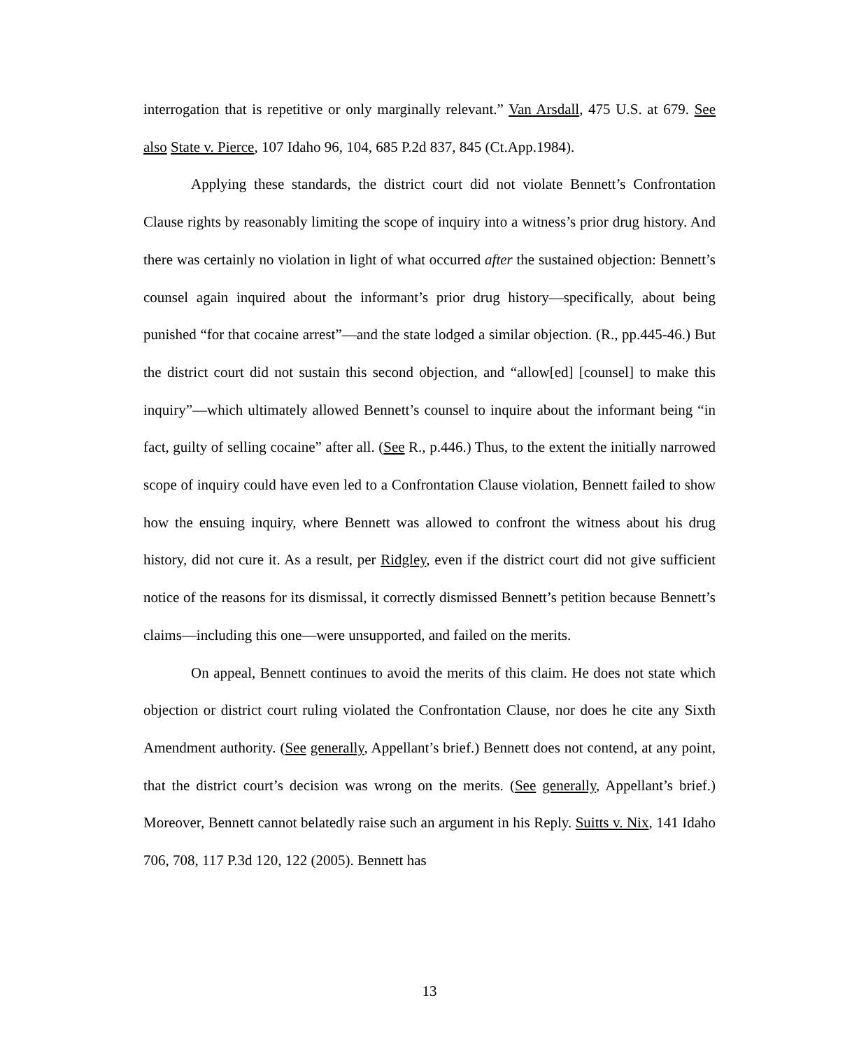interrogation that is repetitive or only marginally relevant.” Van Arsdall, 475 U.S. at 679. See also State v. Pierce, 107 Idaho 96, 104, 685 P.2d 837, 845 (Ct.App.1984).
Applying these standards, the district court did not violate Bennett’s Confrontation Clause rights by reasonably limiting the scope of inquiry into a witness’s prior drug history. And there was certainly no violation in light of what occurred after the sustained objection: Bennett’s counsel again inquired about the informant’s prior drug history—specifically, about being punished “for that cocaine arrest”—and the state lodged a similar objection. (R., pp.445-46.) But the district court did not sustain this second objection, and “allow[ed] [counsel] to make this inquiry”—which ultimately allowed Bennett’s counsel to inquire about the informant being “in fact, guilty of selling cocaine” after all. (See R., p.446.) Thus, to the extent the initially narrowed scope of inquiry could have even led to a Confrontation Clause violation, Bennett failed to show how the ensuing inquiry, where Bennett was allowed to confront the witness about his drug history, did not cure it. As a result, per Ridgley, even if the district court did not give sufficient notice of the reasons for its dismissal, it correctly dismissed Bennett’s petition because Bennett’s claims—including this one—were unsupported, and failed on the merits.
On appeal, Bennett continues to avoid the merits of this claim. He does not state which objection or district court ruling violated the Confrontation Clause, nor does he cite any Sixth Amendment authority. (See generally, Appellant’s brief.) Bennett does not contend, at any point, that the district court’s decision was wrong on the merits. (See generally, Appellant’s brief.) Moreover, Bennett cannot belatedly raise such an argument in his Reply. Suitts v. Nix, 141 Idaho 706, 708, 117 P.3d 120, 122 (2005). Bennett has
13